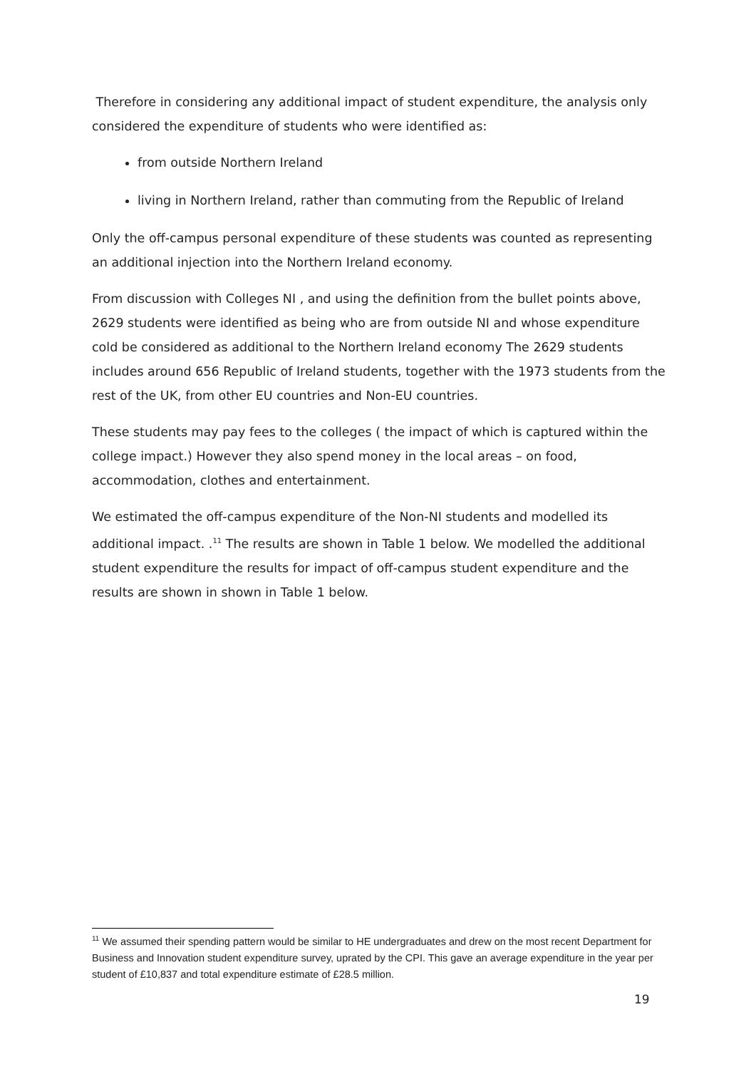Therefore in considering any additional impact of student expenditure, the analysis only considered the expenditure of students who were identified as:
from outside Northern Ireland
living in Northern Ireland, rather than commuting from the Republic of Ireland
Only the off-campus personal expenditure of these students was counted as representing an additional injection into the Northern Ireland economy.
From discussion with Colleges NI , and using the definition from the bullet points above, 2629 students were identified as being who are from outside NI and whose expenditure cold be considered as additional to the Northern Ireland economy The 2629 students includes around 656 Republic of Ireland students, together with the 1973 students from the rest of the UK, from other EU countries and Non-EU countries.
These students may pay fees to the colleges ( the impact of which is captured within the college impact.) However they also spend money in the local areas – on food, accommodation, clothes and entertainment.
We estimated the off-campus expenditure of the Non-NI students and modelled its additional impact. .<sup>11</sup> The results are shown in Table 1 below. We modelled the additional student expenditure the results for impact of off-campus student expenditure and the results are shown in shown in Table 1 below.
<sup>11</sup> We assumed their spending pattern would be similar to HE undergraduates and drew on the most recent Department for Business and Innovation student expenditure survey, uprated by the CPI. This gave an average expenditure in the year per student of £10,837 and total expenditure estimate of £28.5 million.
19